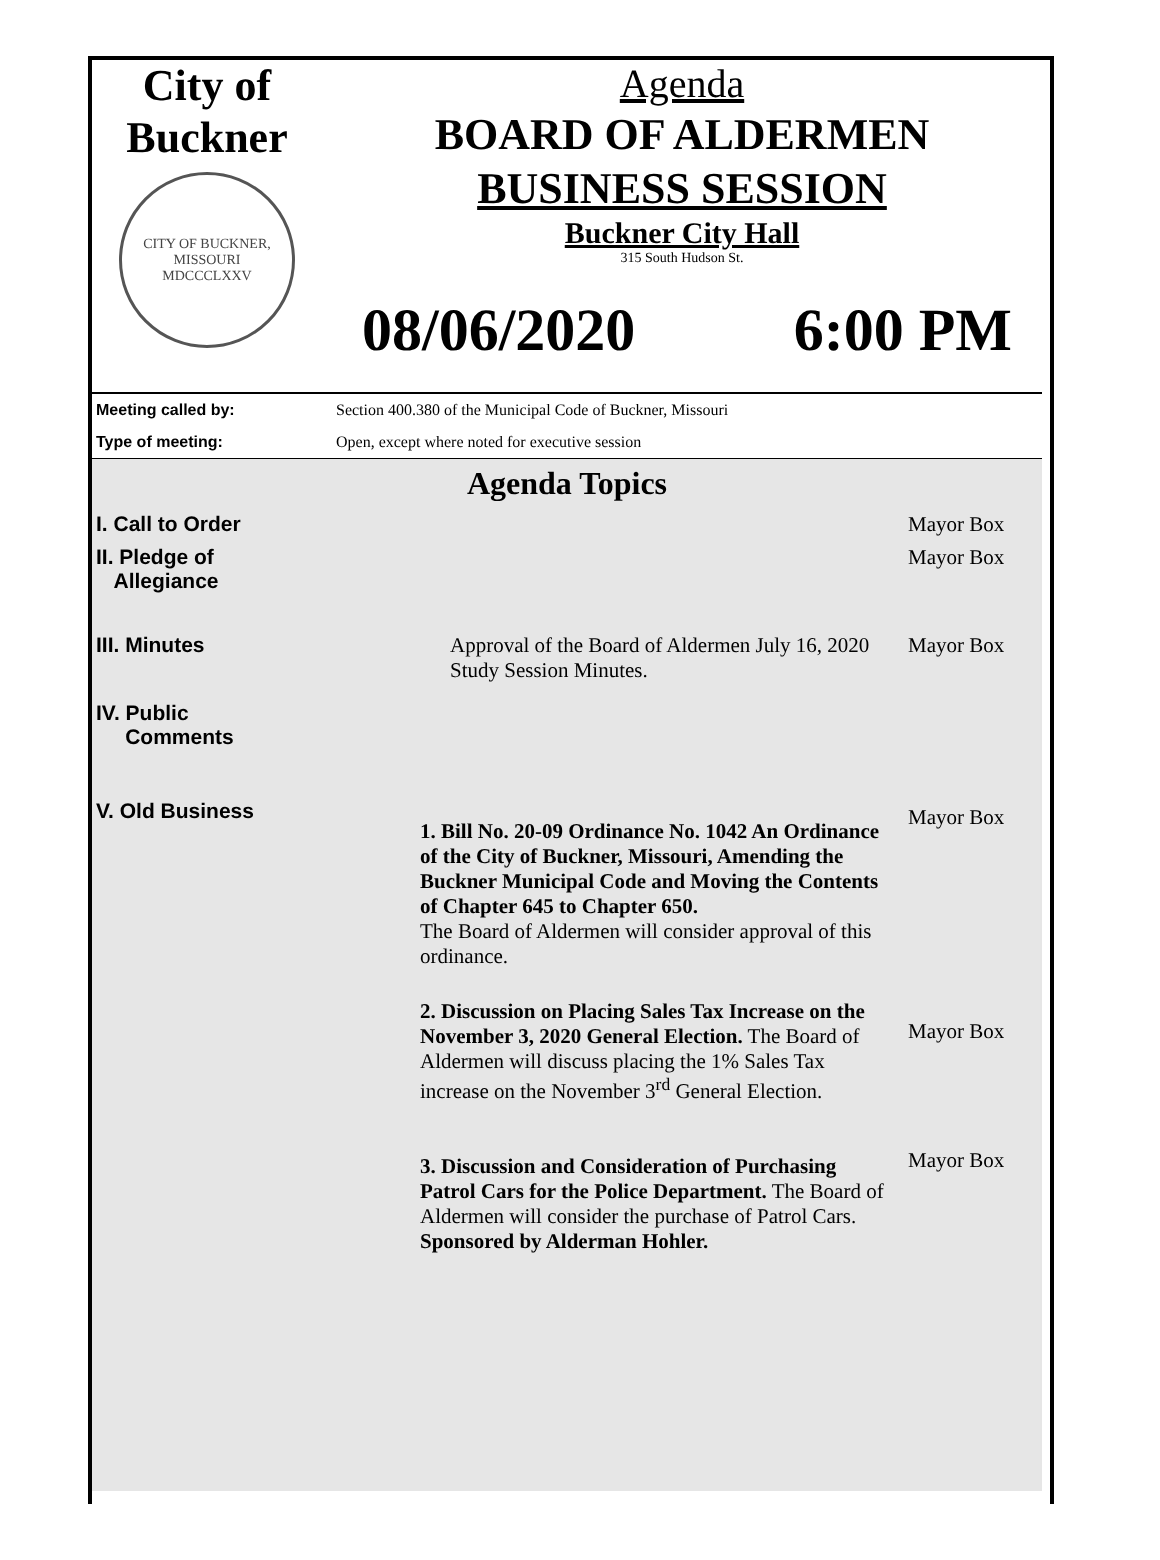City of
Buckner
CITY OF BUCKNER, MISSOURI
MDCCCLXXV
Agenda
BOARD OF ALDERMEN
BUSINESS SESSION
Buckner City Hall
315 South Hudson St.
08/06/2020 6:00 PM
Meeting called by: Section 400.380 of the Municipal Code of Buckner, Missouri
Type of meeting: Open, except where noted for executive session
Agenda Topics
| I. Call to Order | | Mayor Box |
| II. Pledge of Allegiance | | Mayor Box |
| III. Minutes | Approval of the Board of Aldermen July 16, 2020 Study Session Minutes. | Mayor Box |
| IV. Public Comments | | |
| V. Old Business | 1. Bill No. 20-09 Ordinance No. 1042 An Ordinance of the City of Buckner, Missouri, Amending the Buckner Municipal Code and Moving the Contents of Chapter 645 to Chapter 650. The Board of Aldermen will consider approval of this ordinance. | Mayor Box |
| | 2. Discussion on Placing Sales Tax Increase on the November 3, 2020 General Election. The Board of Aldermen will discuss placing the 1% Sales Tax increase on the November 3<sup>rd</sup> General Election. | Mayor Box |
| | 3. Discussion and Consideration of Purchasing Patrol Cars for the Police Department. The Board of Aldermen will consider the purchase of Patrol Cars. Sponsored by Alderman Hohler. | Mayor Box |